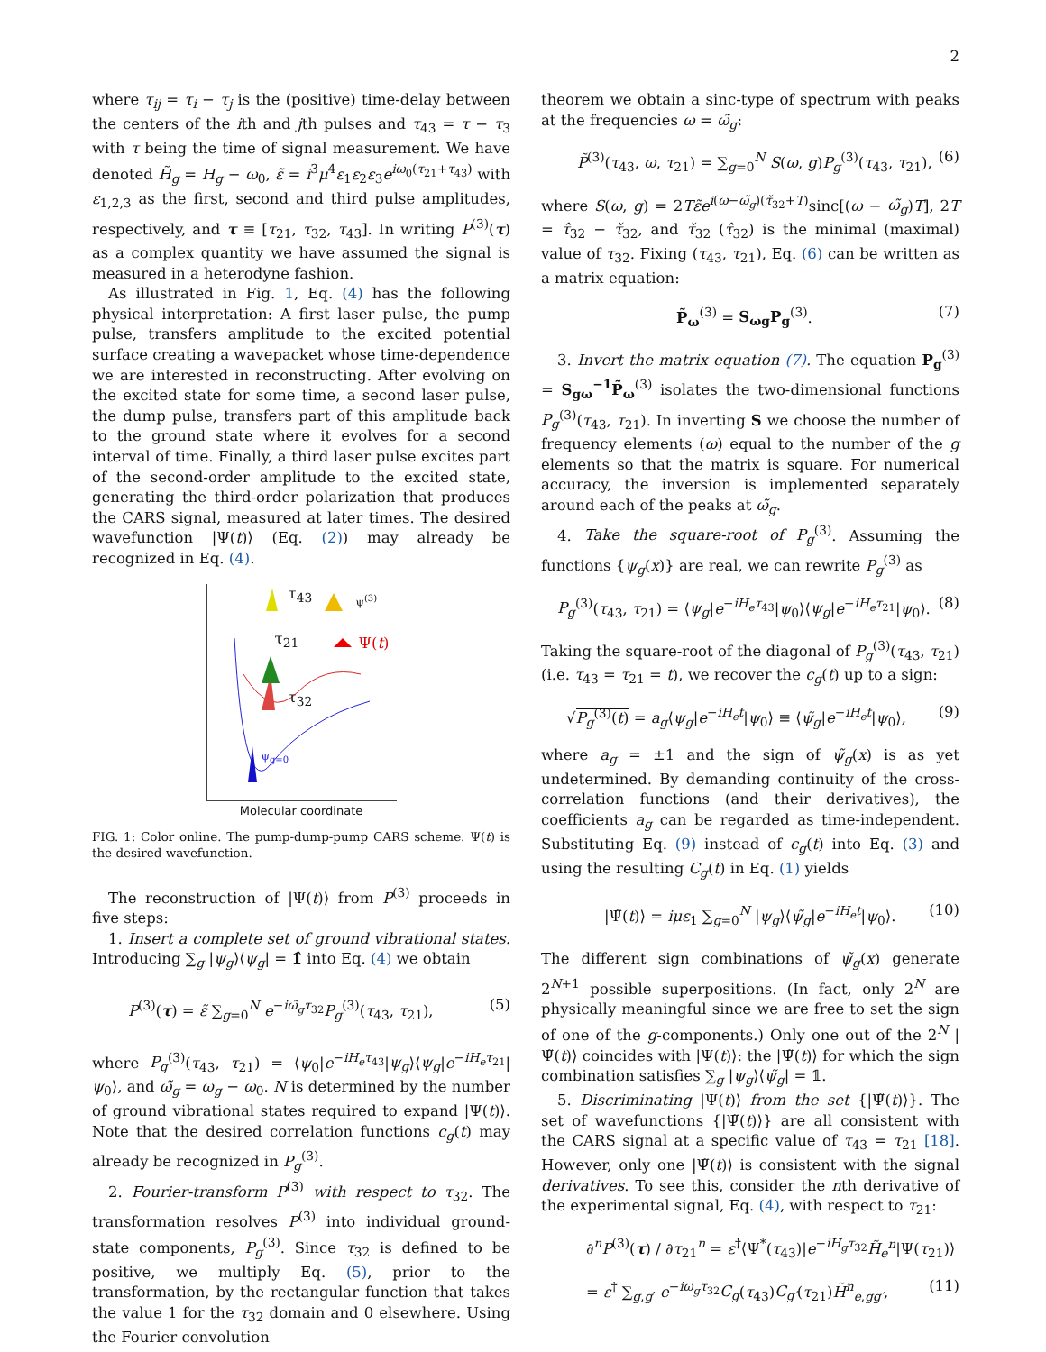2
where τ<sub>ij</sub> = τ<sub>i</sub> − τ<sub>j</sub> is the (positive) time-delay between the centers of the ith and jth pulses and τ<sub>43</sub> = τ − τ<sub>3</sub> with τ being the time of signal measurement. We have denoted H̃<sub>g</sub> = H<sub>g</sub> − ω<sub>0</sub>, ε̃ = i<sup>3</sup>μ<sup>4</sup>ε<sub>1</sub>ε<sub>2</sub>ε<sub>3</sub>e<sup>iω<sub>0</sub>(τ<sub>21</sub>+τ<sub>43</sub>)</sup> with ε<sub>1,2,3</sub> as the first, second and third pulse amplitudes, respectively, and τ ≡ [τ<sub>21</sub>, τ<sub>32</sub>, τ<sub>43</sub>]. In writing P<sup>(3)</sup>(τ) as a complex quantity we have assumed the signal is measured in a heterodyne fashion.
As illustrated in Fig. 1, Eq. (4) has the following physical interpretation: A first laser pulse, the pump pulse, transfers amplitude to the excited potential surface creating a wavepacket whose time-dependence we are interested in reconstructing. After evolving on the excited state for some time, a second laser pulse, the dump pulse, transfers part of this amplitude back to the ground state where it evolves for a second interval of time. Finally, a third laser pulse excites part of the second-order amplitude to the excited state, generating the third-order polarization that produces the CARS signal, measured at later times. The desired wavefunction |Ψ(t)⟩ (Eq. (2)) may already be recognized in Eq. (4).
τ<sub>43</sub> ψ<sup>(3)</sup>
τ<sub>21</sub> Ψ(t)
τ<sub>32</sub>
ψ<sub>g=0</sub>
Molecular coordinate
FIG. 1: Color online. The pump-dump-pump CARS scheme. Ψ(t) is the desired wavefunction.
The reconstruction of |Ψ(t)⟩ from P<sup>(3)</sup> proceeds in five steps:
1. Insert a complete set of ground vibrational states. Introducing ∑<sub>g</sub> |ψ<sub>g</sub>⟩⟨ψ<sub>g</sub>| = 1̂ into Eq. (4) we obtain
P<sup>(3)</sup>(τ) = ε̃ ∑<sub>g=0</sub><sup>N</sup> e<sup>−iω̃<sub>g</sub>τ<sub>32</sub></sup>P<sub>g</sub><sup>(3)</sup>(τ<sub>43</sub>, τ<sub>21</sub>), (5)
where P<sub>g</sub><sup>(3)</sup>(τ<sub>43</sub>, τ<sub>21</sub>) = ⟨ψ<sub>0</sub>|e<sup>−iH<sub>e</sub>τ<sub>43</sub></sup>|ψ<sub>g</sub>⟩⟨ψ<sub>g</sub>|e<sup>−iH<sub>e</sub>τ<sub>21</sub></sup>|ψ<sub>0</sub>⟩, and ω̃<sub>g</sub> = ω<sub>g</sub> − ω<sub>0</sub>. N is determined by the number of ground vibrational states required to expand |Ψ(t)⟩. Note that the desired correlation functions c<sub>g</sub>(t) may already be recognized in P<sub>g</sub><sup>(3)</sup>.
2. Fourier-transform P<sup>(3)</sup> with respect to τ<sub>32</sub>. The transformation resolves P<sup>(3)</sup> into individual ground-state components, P<sub>g</sub><sup>(3)</sup>. Since τ<sub>32</sub> is defined to be positive, we multiply Eq. (5), prior to the transformation, by the rectangular function that takes the value 1 for the τ<sub>32</sub> domain and 0 elsewhere. Using the Fourier convolution
theorem we obtain a sinc-type of spectrum with peaks at the frequencies ω = ω̃<sub>g</sub>:
P̃<sup>(3)</sup>(τ<sub>43</sub>, ω, τ<sub>21</sub>) = ∑<sub>g=0</sub><sup>N</sup> S(ω, g)P<sub>g</sub><sup>(3)</sup>(τ<sub>43</sub>, τ<sub>21</sub>), (6)
where S(ω, g) = 2Tε̃e<sup>i(ω−ω̃<sub>g</sub>)(τ̌<sub>32</sub>+T)</sup>sinc[(ω − ω̃<sub>g</sub>)T], 2T = τ̂<sub>32</sub> − τ̌<sub>32</sub>, and τ̌<sub>32</sub> (τ̂<sub>32</sub>) is the minimal (maximal) value of τ<sub>32</sub>. Fixing (τ<sub>43</sub>, τ<sub>21</sub>), Eq. (6) can be written as a matrix equation:
P̃<sub>ω</sub><sup>(3)</sup> = S<sub>ωg</sub>P<sub>g</sub><sup>(3)</sup>. (7)
3. Invert the matrix equation (7). The equation P<sub>g</sub><sup>(3)</sup> = S<sub>gω</sub><sup>−1</sup>P̃<sub>ω</sub><sup>(3)</sup> isolates the two-dimensional functions P<sub>g</sub><sup>(3)</sup>(τ<sub>43</sub>, τ<sub>21</sub>). In inverting S we choose the number of frequency elements (ω) equal to the number of the g elements so that the matrix is square. For numerical accuracy, the inversion is implemented separately around each of the peaks at ω̃<sub>g</sub>.
4. Take the square-root of P<sub>g</sub><sup>(3)</sup>. Assuming the functions {ψ<sub>g</sub>(x)} are real, we can rewrite P<sub>g</sub><sup>(3)</sup> as
P<sub>g</sub><sup>(3)</sup>(τ<sub>43</sub>, τ<sub>21</sub>) = ⟨ψ<sub>g</sub>|e<sup>−iH<sub>e</sub>τ<sub>43</sub></sup>|ψ<sub>0</sub>⟩⟨ψ<sub>g</sub>|e<sup>−iH<sub>e</sub>τ<sub>21</sub></sup>|ψ<sub>0</sub>⟩. (8)
Taking the square-root of the diagonal of P<sub>g</sub><sup>(3)</sup>(τ<sub>43</sub>, τ<sub>21</sub>) (i.e. τ<sub>43</sub> = τ<sub>21</sub> = t), we recover the c<sub>g</sub>(t) up to a sign:
√P<sub>g</sub><sup>(3)</sup>(t) = a<sub>g</sub>⟨ψ<sub>g</sub>|e<sup>−iH<sub>e</sub>t</sup>|ψ<sub>0</sub>⟩ ≡ ⟨ψ̃<sub>g</sub>|e<sup>−iH<sub>e</sub>t</sup>|ψ<sub>0</sub>⟩, (9)
where a<sub>g</sub> = ±1 and the sign of ψ̃<sub>g</sub>(x) is as yet undetermined. By demanding continuity of the cross-correlation functions (and their derivatives), the coefficients a<sub>g</sub> can be regarded as time-independent. Substituting Eq. (9) instead of c<sub>g</sub>(t) into Eq. (3) and using the resulting C<sub>g</sub>(t) in Eq. (1) yields
|Ψ̃(t)⟩ = iμε<sub>1</sub> ∑<sub>g=0</sub><sup>N</sup> |ψ<sub>g</sub>⟩⟨ψ̃<sub>g</sub>|e<sup>−iH<sub>e</sub>t</sup>|ψ<sub>0</sub>⟩. (10)
The different sign combinations of ψ̃<sub>g</sub>(x) generate 2<sup>N+1</sup> possible superpositions. (In fact, only 2<sup>N</sup> are physically meaningful since we are free to set the sign of one of the g-components.) Only one out of the 2<sup>N</sup> |Ψ̃(t)⟩ coincides with |Ψ(t)⟩: the |Ψ̃(t)⟩ for which the sign combination satisfies ∑<sub>g</sub> |ψ<sub>g</sub>⟩⟨ψ̃<sub>g</sub>| = 𝟙.
5. Discriminating |Ψ(t)⟩ from the set {|Ψ̃(t)⟩}. The set of wavefunctions {|Ψ̃(t)⟩} are all consistent with the CARS signal at a specific value of τ<sub>43</sub> = τ<sub>21</sub> [18]. However, only one |Ψ̃(t)⟩ is consistent with the signal derivatives. To see this, consider the nth derivative of the experimental signal, Eq. (4), with respect to τ<sub>21</sub>:
∂<sup>n</sup>P<sup>(3)</sup>(τ) / ∂τ<sub>21</sub><sup>n</sup> = ε<sup>†</sup>⟨Ψ<sup>*</sup>(τ<sub>43</sub>)|e<sup>−iH<sub>g</sub>τ<sub>32</sub></sup>H̃<sub>e</sub><sup>n</sup>|Ψ(τ<sub>21</sub>)⟩
= ε<sup>†</sup> ∑<sub>g,g′</sub> e<sup>−iω<sub>g</sub>τ<sub>32</sub></sup>C<sub>g</sub>(τ<sub>43</sub>)C<sub>g′</sub>(τ<sub>21</sub>)H̃<sup>n</sup><sub>e,gg′</sub>, (11)